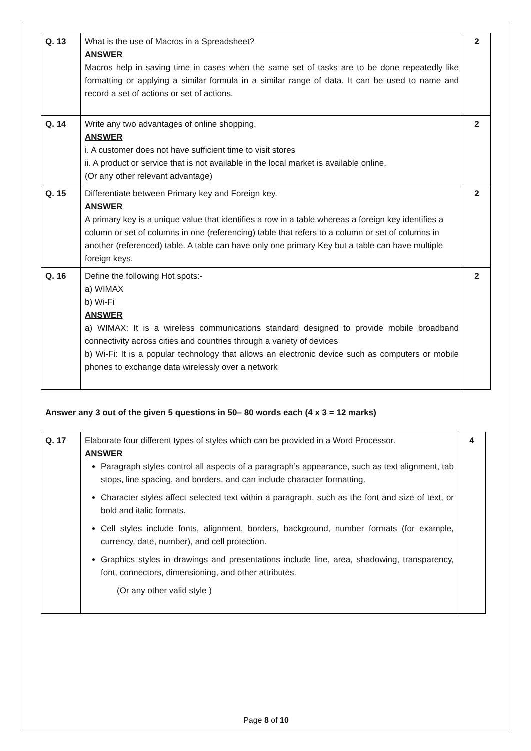| Q. 13 | What is the use of Macros in a Spreadsheet? ANSWER Macros help in saving time in cases when the same set of tasks are to be done repeatedly like formatting or applying a similar formula in a similar range of data. It can be used to name and record a set of actions or set of actions. | 2 |
| Q. 14 | Write any two advantages of online shopping. ANSWER i. A customer does not have sufficient time to visit stores ii. A product or service that is not available in the local market is available online. (Or any other relevant advantage) | 2 |
| Q. 15 | Differentiate between Primary key and Foreign key. ANSWER A primary key is a unique value that identifies a row in a table whereas a foreign key identifies a column or set of columns in one (referencing) table that refers to a column or set of columns in another (referenced) table. A table can have only one primary Key but a table can have multiple foreign keys. | 2 |
| Q. 16 | Define the following Hot spots:- a) WIMAX b) Wi-Fi ANSWER a) WIMAX: It is a wireless communications standard designed to provide mobile broadband connectivity across cities and countries through a variety of devices b) Wi-Fi: It is a popular technology that allows an electronic device such as computers or mobile phones to exchange data wirelessly over a network | 2 |
Answer any 3 out of the given 5 questions in 50– 80 words each (4 x 3 = 12 marks)
| Q. 17 | Elaborate four different types of styles which can be provided in a Word Processor. ANSWER Paragraph styles control all aspects of a paragraph’s appearance, such as text alignment, tab stops, line spacing, and borders, and can include character formatting. Character styles affect selected text within a paragraph, such as the font and size of text, or bold and italic formats. Cell styles include fonts, alignment, borders, background, number formats (for example, currency, date, number), and cell protection. Graphics styles in drawings and presentations include line, area, shadowing, transparency, font, connectors, dimensioning, and other attributes. (Or any other valid style ) | 4 |
Page 8 of 10